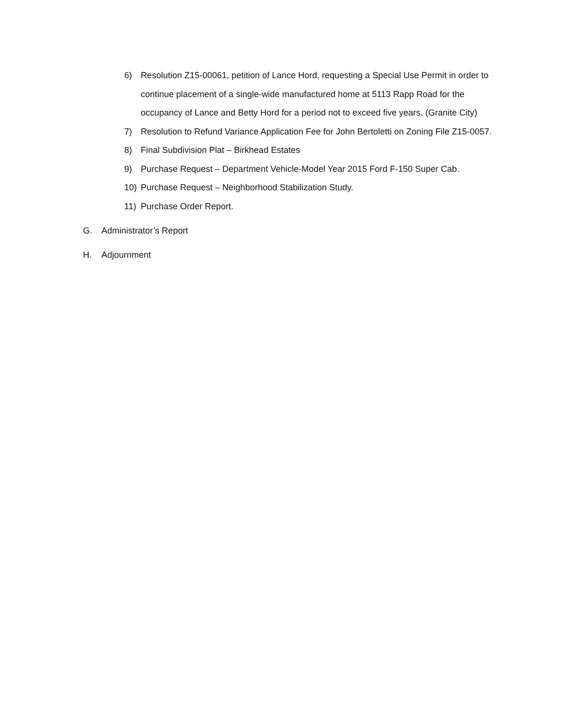6) Resolution Z15-00061, petition of Lance Hord, requesting a Special Use Permit in order to continue placement of a single-wide manufactured home at 5113 Rapp Road for the occupancy of Lance and Betty Hord for a period not to exceed five years. (Granite City)
7) Resolution to Refund Variance Application Fee for John Bertoletti on Zoning File Z15-0057.
8) Final Subdivision Plat – Birkhead Estates
9) Purchase Request – Department Vehicle-Model Year 2015 Ford F-150 Super Cab.
10) Purchase Request – Neighborhood Stabilization Study.
11) Purchase Order Report.
G. Administrator’s Report
H. Adjournment